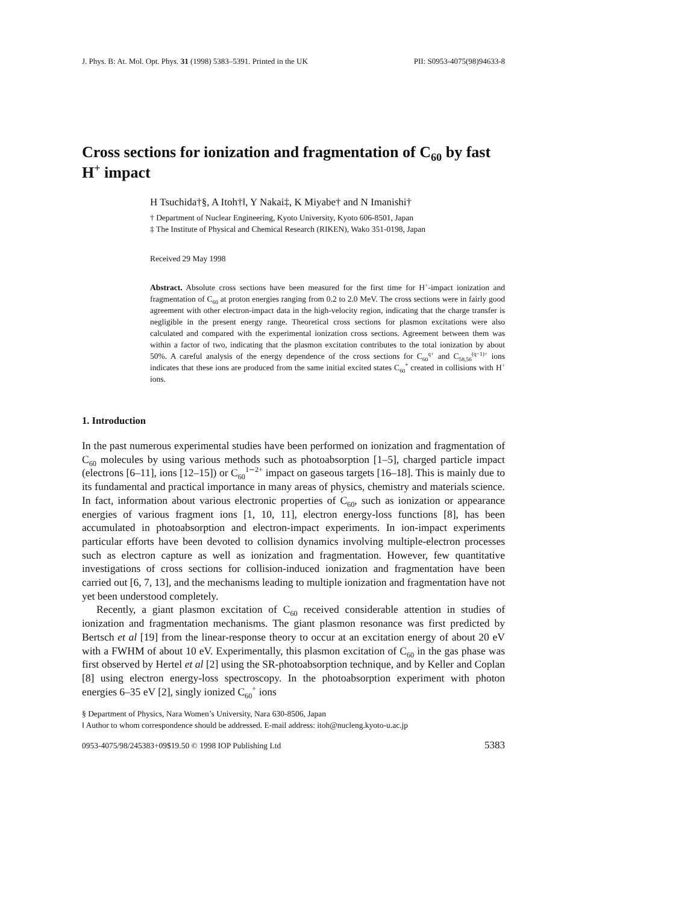J. Phys. B: At. Mol. Opt. Phys. 31 (1998) 5383–5391. Printed in the UK PII: S0953-4075(98)94633-8
Cross sections for ionization and fragmentation of C<sub>60</sub> by fast H<sup>+</sup> impact
H Tsuchida†§, A Itoh†‖, Y Nakai‡, K Miyabe† and N Imanishi†
† Department of Nuclear Engineering, Kyoto University, Kyoto 606-8501, Japan
‡ The Institute of Physical and Chemical Research (RIKEN), Wako 351-0198, Japan
Received 29 May 1998
Abstract. Absolute cross sections have been measured for the first time for H<sup>+</sup>-impact ionization and fragmentation of C<sub>60</sub> at proton energies ranging from 0.2 to 2.0 MeV. The cross sections were in fairly good agreement with other electron-impact data in the high-velocity region, indicating that the charge transfer is negligible in the present energy range. Theoretical cross sections for plasmon excitations were also calculated and compared with the experimental ionization cross sections. Agreement between them was within a factor of two, indicating that the plasmon excitation contributes to the total ionization by about 50%. A careful analysis of the energy dependence of the cross sections for C<sub>60</sub><sup>q+</sup> and C<sub>58,56</sub><sup>(q−1)+</sup> ions indicates that these ions are produced from the same initial excited states C<sub>60</sub><sup>*</sup> created in collisions with H<sup>+</sup> ions.
1. Introduction
In the past numerous experimental studies have been performed on ionization and fragmentation of C<sub>60</sub> molecules by using various methods such as photoabsorption [1–5], charged particle impact (electrons [6–11], ions [12–15]) or C<sub>60</sub><sup>1∼2+</sup> impact on gaseous targets [16–18]. This is mainly due to its fundamental and practical importance in many areas of physics, chemistry and materials science. In fact, information about various electronic properties of C<sub>60</sub>, such as ionization or appearance energies of various fragment ions [1, 10, 11], electron energy-loss functions [8], has been accumulated in photoabsorption and electron-impact experiments. In ion-impact experiments particular efforts have been devoted to collision dynamics involving multiple-electron processes such as electron capture as well as ionization and fragmentation. However, few quantitative investigations of cross sections for collision-induced ionization and fragmentation have been carried out [6, 7, 13], and the mechanisms leading to multiple ionization and fragmentation have not yet been understood completely.
Recently, a giant plasmon excitation of C<sub>60</sub> received considerable attention in studies of ionization and fragmentation mechanisms. The giant plasmon resonance was first predicted by Bertsch et al [19] from the linear-response theory to occur at an excitation energy of about 20 eV with a FWHM of about 10 eV. Experimentally, this plasmon excitation of C<sub>60</sub> in the gas phase was first observed by Hertel et al [2] using the SR-photoabsorption technique, and by Keller and Coplan [8] using electron energy-loss spectroscopy. In the photoabsorption experiment with photon energies 6–35 eV [2], singly ionized C<sub>60</sub><sup>+</sup> ions
§ Department of Physics, Nara Women’s University, Nara 630-8506, Japan
‖ Author to whom correspondence should be addressed. E-mail address: itoh@nucleng.kyoto-u.ac.jp
0953-4075/98/245383+09$19.50 © 1998 IOP Publishing Ltd 5383